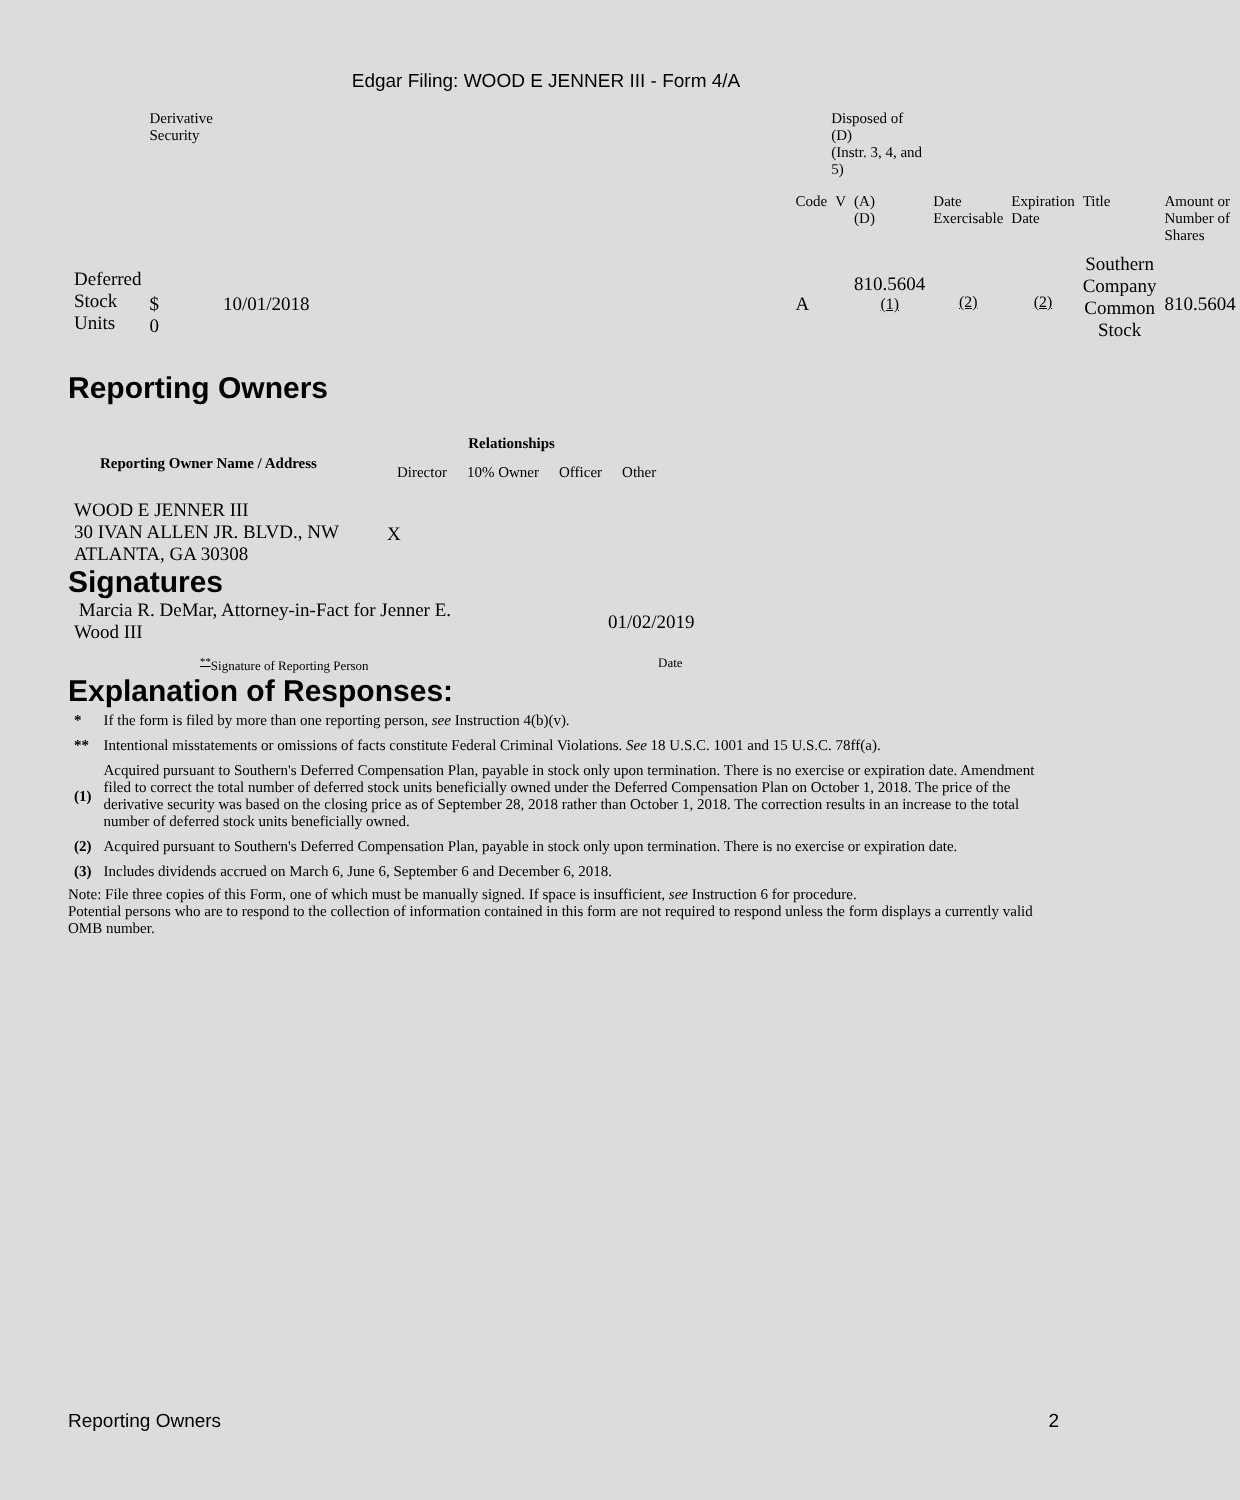Edgar Filing: WOOD E JENNER III - Form 4/A
| | Derivative Security | | | | | Disposed of (D) (Instr. 3, 4, and 5) | | | | | |
| | | | | | Code | V | (A) (D) | Date Exercisable | Expiration Date | Title | Amount or Number of Shares |
| Deferred Stock Units | $ 0 | 10/01/2018 | | | A | | 810.5604 <sup>(1)</sup> | <sup>(2)</sup> | <sup>(2)</sup> | Southern Company Common Stock | 810.5604 |
Reporting Owners
| Reporting Owner Name / Address | Relationships | | | |
| --- | --- | --- | --- | --- |
| | Director | 10% Owner | Officer | Other |
| WOOD E JENNER III 30 IVAN ALLEN JR. BLVD., NW ATLANTA, GA 30308 | X | | | |
Signatures
| Marcia R. DeMar, Attorney-in-Fact for Jenner E. Wood III | 01/02/2019 |
| <sup>**</sup> Signature of Reporting Person | Date |
Explanation of Responses:
| * | If the form is filed by more than one reporting person, see Instruction 4(b)(v). |
| ** | Intentional misstatements or omissions of facts constitute Federal Criminal Violations. See 18 U.S.C. 1001 and 15 U.S.C. 78ff(a). |
| (1) | Acquired pursuant to Southern's Deferred Compensation Plan, payable in stock only upon termination. There is no exercise or expiration date. Amendment filed to correct the total number of deferred stock units beneficially owned under the Deferred Compensation Plan on October 1, 2018. The price of the derivative security was based on the closing price as of September 28, 2018 rather than October 1, 2018. The correction results in an increase to the total number of deferred stock units beneficially owned. |
| (2) | Acquired pursuant to Southern's Deferred Compensation Plan, payable in stock only upon termination. There is no exercise or expiration date. |
| (3) | Includes dividends accrued on March 6, June 6, September 6 and December 6, 2018. |
Note: File three copies of this Form, one of which must be manually signed. If space is insufficient, see Instruction 6 for procedure.
Potential persons who are to respond to the collection of information contained in this form are not required to respond unless the form displays a currently valid OMB number.
Reporting Owners 2